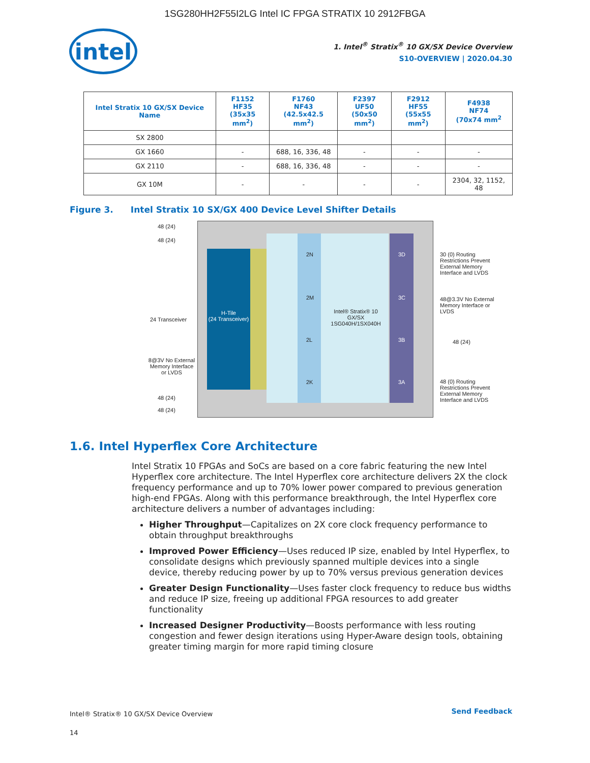1SG280HH2F55I2LG Intel IC FPGA STRATIX 10 2912FBGA
intel
1. Intel<sup>®</sup> Stratix<sup>®</sup> 10 GX/SX Device Overview
S10-OVERVIEW | 2020.04.30
| Intel Stratix 10 GX/SX Device Name | F1152 HF35 (35x35 mm<sup>2</sup>) | F1760 NF43 (42.5x42.5 mm<sup>2</sup>) | F2397 UF50 (50x50 mm<sup>2</sup>) | F2912 HF55 (55x55 mm<sup>2</sup>) | F4938 NF74 (70x74 mm<sup>2</sup> |
| --- | --- | --- | --- | --- | --- |
| SX 2800 | | | | | |
| GX 1660 | - | 688, 16, 336, 48 | - | - | - |
| GX 2110 | - | 688, 16, 336, 48 | - | - | - |
| GX 10M | - | - | - | - | 2304, 32, 1152, 48 |
Figure 3. Intel Stratix 10 SX/GX 400 Device Level Shifter Details
H-Tile
(24 Transceiver)
48 (24)
48 (24)
24 Transceiver
8@3V No External Memory Interface or LVDS
48 (24)
48 (24)
2N
2M
2L
2K
Intel® Stratix® 10 GX/SX 1SG040H/1SX040H
3D
3C
3B
3A
30 (0) Routing Restrictions Prevent External Memory Interface and LVDS
48@3.3V No External Memory Interface or LVDS
48 (24)
48 (0) Routing Restrictions Prevent External Memory Interface and LVDS
1.6. Intel Hyperflex Core Architecture
Intel Stratix 10 FPGAs and SoCs are based on a core fabric featuring the new Intel Hyperflex core architecture. The Intel Hyperflex core architecture delivers 2X the clock frequency performance and up to 70% lower power compared to previous generation high-end FPGAs. Along with this performance breakthrough, the Intel Hyperflex core architecture delivers a number of advantages including:
Higher Throughput—Capitalizes on 2X core clock frequency performance to obtain throughput breakthroughs
Improved Power Efficiency—Uses reduced IP size, enabled by Intel Hyperflex, to consolidate designs which previously spanned multiple devices into a single device, thereby reducing power by up to 70% versus previous generation devices
Greater Design Functionality—Uses faster clock frequency to reduce bus widths and reduce IP size, freeing up additional FPGA resources to add greater functionality
Increased Designer Productivity—Boosts performance with less routing congestion and fewer design iterations using Hyper-Aware design tools, obtaining greater timing margin for more rapid timing closure
Intel® Stratix® 10 GX/SX Device Overview
14
Send Feedback